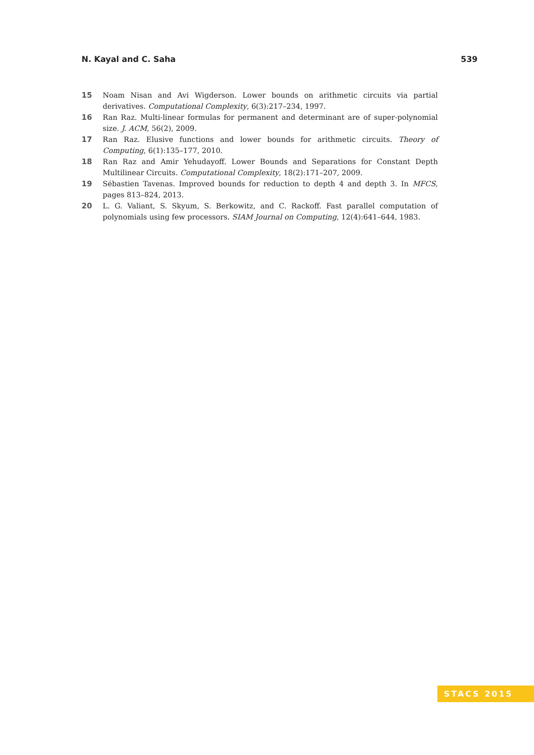N. Kayal and C. Saha 539
15 Noam Nisan and Avi Wigderson. Lower bounds on arithmetic circuits via partial derivatives. Computational Complexity, 6(3):217–234, 1997.
16 Ran Raz. Multi-linear formulas for permanent and determinant are of super-polynomial size. J. ACM, 56(2), 2009.
17 Ran Raz. Elusive functions and lower bounds for arithmetic circuits. Theory of Computing, 6(1):135–177, 2010.
18 Ran Raz and Amir Yehudayoff. Lower Bounds and Separations for Constant Depth Multilinear Circuits. Computational Complexity, 18(2):171–207, 2009.
19 Sébastien Tavenas. Improved bounds for reduction to depth 4 and depth 3. In MFCS, pages 813–824, 2013.
20 L. G. Valiant, S. Skyum, S. Berkowitz, and C. Rackoff. Fast parallel computation of polynomials using few processors. SIAM Journal on Computing, 12(4):641–644, 1983.
STACS 2015